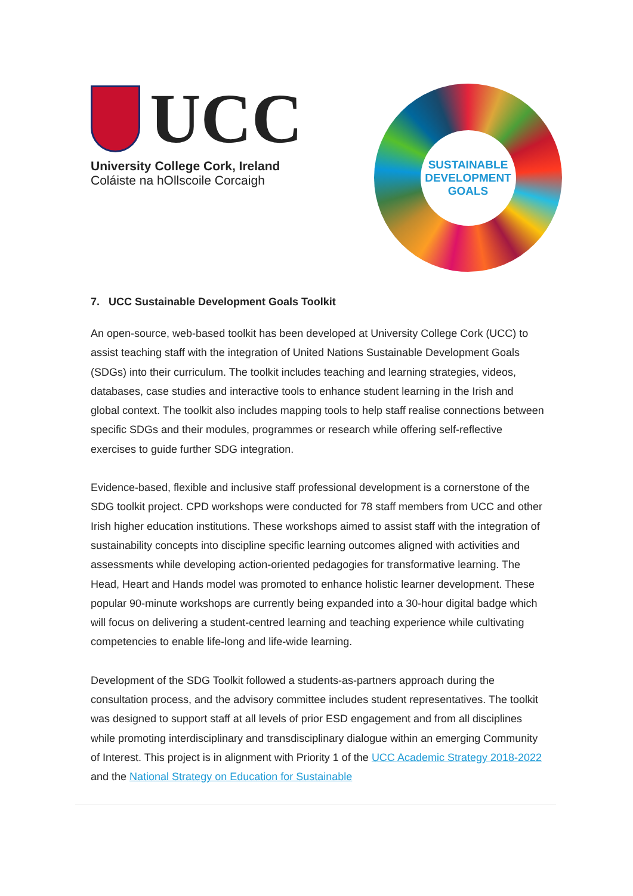UCC
University College Cork, Ireland
Coláiste na hOllscoile Corcaigh
SUSTAINABLE
DEVELOPMENT
GOALS
7. UCC Sustainable Development Goals Toolkit
An open-source, web-based toolkit has been developed at University College Cork (UCC) to assist teaching staff with the integration of United Nations Sustainable Development Goals (SDGs) into their curriculum. The toolkit includes teaching and learning strategies, videos, databases, case studies and interactive tools to enhance student learning in the Irish and global context. The toolkit also includes mapping tools to help staff realise connections between specific SDGs and their modules, programmes or research while offering self-reflective exercises to guide further SDG integration.
Evidence-based, flexible and inclusive staff professional development is a cornerstone of the SDG toolkit project. CPD workshops were conducted for 78 staff members from UCC and other Irish higher education institutions. These workshops aimed to assist staff with the integration of sustainability concepts into discipline specific learning outcomes aligned with activities and assessments while developing action-oriented pedagogies for transformative learning. The Head, Heart and Hands model was promoted to enhance holistic learner development. These popular 90-minute workshops are currently being expanded into a 30-hour digital badge which will focus on delivering a student-centred learning and teaching experience while cultivating competencies to enable life-long and life-wide learning.
Development of the SDG Toolkit followed a students-as-partners approach during the consultation process, and the advisory committee includes student representatives. The toolkit was designed to support staff at all levels of prior ESD engagement and from all disciplines while promoting interdisciplinary and transdisciplinary dialogue within an emerging Community of Interest. This project is in alignment with Priority 1 of the UCC Academic Strategy 2018-2022 and the National Strategy on Education for Sustainable